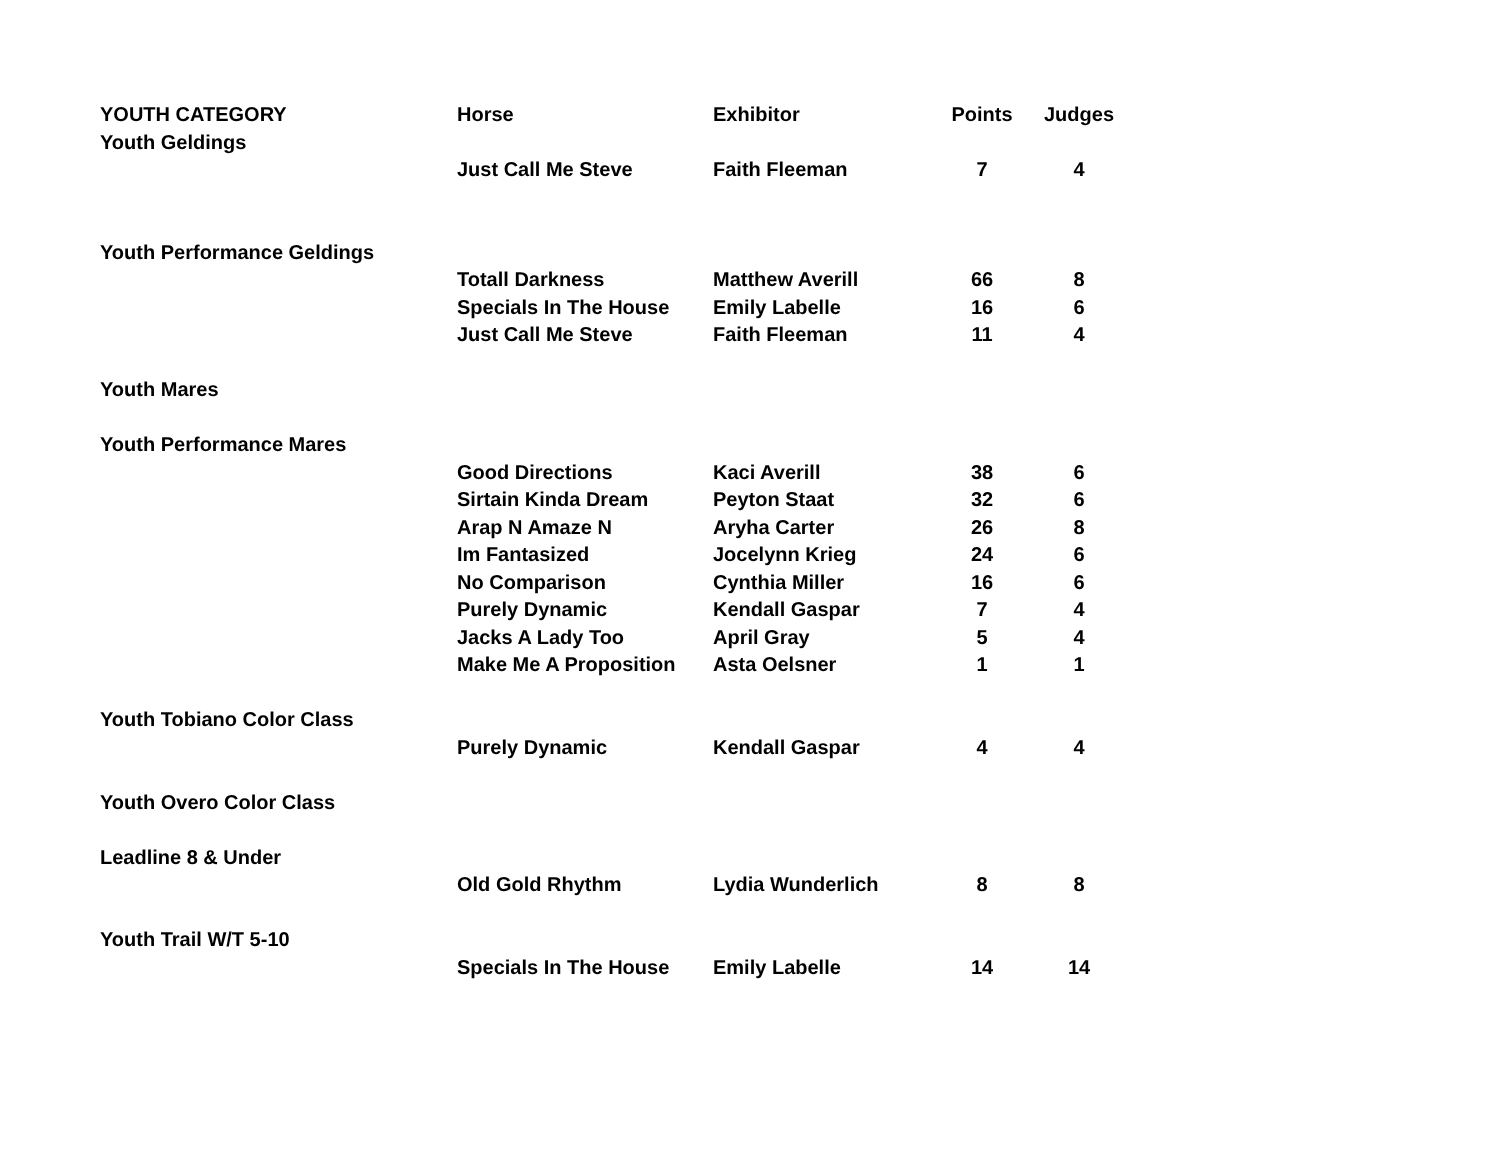| YOUTH CATEGORY | Horse | Exhibitor | Points | Judges |
| --- | --- | --- | --- | --- |
| Youth Geldings | | | | |
| | Just Call Me Steve | Faith Fleeman | 7 | 4 |
| Youth Performance Geldings | | | | |
| | Totall Darkness | Matthew Averill | 66 | 8 |
| | Specials In The House | Emily Labelle | 16 | 6 |
| | Just Call Me Steve | Faith Fleeman | 11 | 4 |
| Youth Mares | | | | |
| Youth Performance Mares | | | | |
| | Good Directions | Kaci Averill | 38 | 6 |
| | Sirtain Kinda Dream | Peyton Staat | 32 | 6 |
| | Arap N Amaze N | Aryha Carter | 26 | 8 |
| | Im Fantasized | Jocelynn Krieg | 24 | 6 |
| | No Comparison | Cynthia Miller | 16 | 6 |
| | Purely Dynamic | Kendall Gaspar | 7 | 4 |
| | Jacks A Lady Too | April Gray | 5 | 4 |
| | Make Me A Proposition | Asta Oelsner | 1 | 1 |
| Youth Tobiano Color Class | | | | |
| | Purely Dynamic | Kendall Gaspar | 4 | 4 |
| Youth Overo Color Class | | | | |
| Leadline 8 & Under | | | | |
| | Old Gold Rhythm | Lydia Wunderlich | 8 | 8 |
| Youth Trail W/T 5-10 | | | | |
| | Specials In The House | Emily Labelle | 14 | 14 |